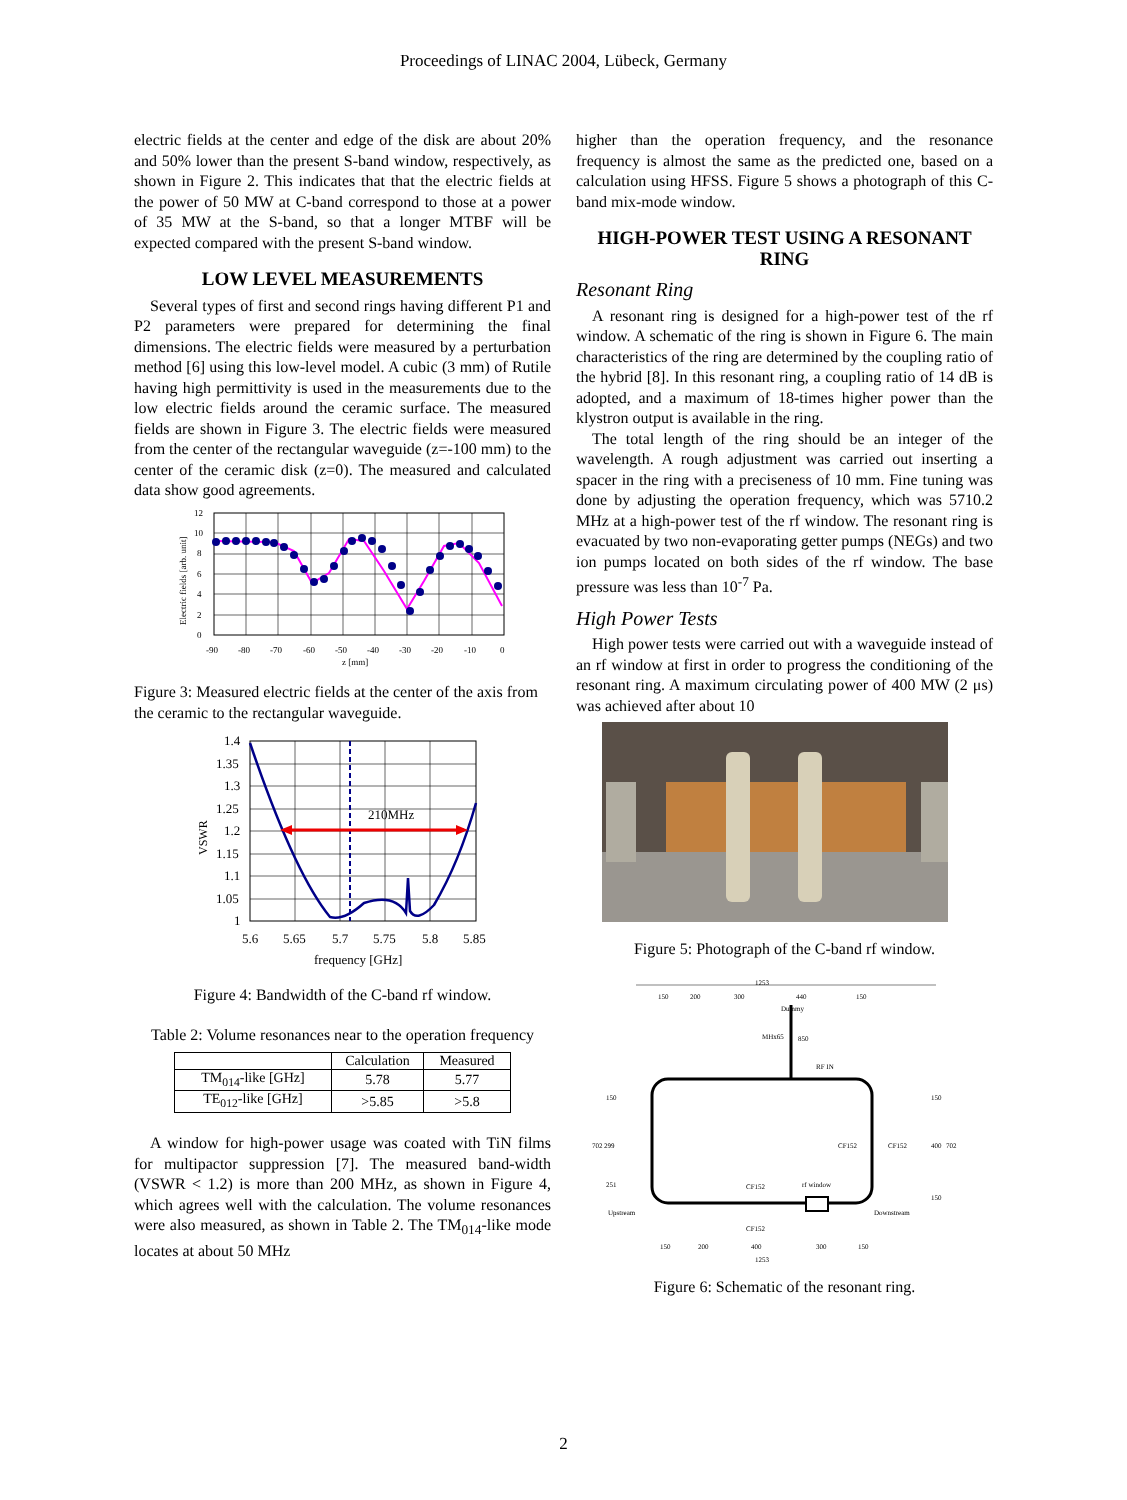Proceedings of LINAC 2004, Lübeck, Germany
electric fields at the center and edge of the disk are about 20% and 50% lower than the present S-band window, respectively, as shown in Figure 2. This indicates that that the electric fields at the power of 50 MW at C-band correspond to those at a power of 35 MW at the S-band, so that a longer MTBF will be expected compared with the present S-band window.
LOW LEVEL MEASUREMENTS
Several types of first and second rings having different P1 and P2 parameters were prepared for determining the final dimensions. The electric fields were measured by a perturbation method [6] using this low-level model. A cubic (3 mm) of Rutile having high permittivity is used in the measurements due to the low electric fields around the ceramic surface. The measured fields are shown in Figure 3. The electric fields were measured from the center of the rectangular waveguide (z=-100 mm) to the center of the ceramic disk (z=0). The measured and calculated data show good agreements.
12
10
8
6
4
2
0
-90
-80
-70
-60
-50
-40
-30
-20
-10
0
z [mm]
Electric fields [arb. unit]
Figure 3: Measured electric fields at the center of the axis from the ceramic to the rectangular waveguide.
210MHz
1.4
1.35
1.3
1.25
1.2
1.15
1.1
1.05
1
5.6
5.65
5.7
5.75
5.8
5.85
frequency [GHz]
VSWR
Figure 4: Bandwidth of the C-band rf window.
Table 2: Volume resonances near to the operation frequency
| | Calculation | Measured |
| --- | --- | --- |
| TM<sub>014</sub>-like [GHz] | 5.78 | 5.77 |
| TE<sub>012</sub>-like [GHz] | >5.85 | >5.8 |
A window for high-power usage was coated with TiN films for multipactor suppression [7]. The measured band-width (VSWR < 1.2) is more than 200 MHz, as shown in Figure 4, which agrees well with the calculation. The volume resonances were also measured, as shown in Table 2. The TM<sub>014</sub>-like mode locates at about 50 MHz
higher than the operation frequency, and the resonance frequency is almost the same as the predicted one, based on a calculation using HFSS. Figure 5 shows a photograph of this C-band mix-mode window.
HIGH-POWER TEST USING A RESONANT RING
Resonant Ring
A resonant ring is designed for a high-power test of the rf window. A schematic of the ring is shown in Figure 6. The main characteristics of the ring are determined by the coupling ratio of the hybrid [8]. In this resonant ring, a coupling ratio of 14 dB is adopted, and a maximum of 18-times higher power than the klystron output is available in the ring.
The total length of the ring should be an integer of the wavelength. A rough adjustment was carried out inserting a spacer in the ring with a preciseness of 10 mm. Fine tuning was done by adjusting the operation frequency, which was 5710.2 MHz at a high-power test of the rf window. The resonant ring is evacuated by two non-evaporating getter pumps (NEGs) and two ion pumps located on both sides of the rf window. The base pressure was less than 10<sup>-7</sup> Pa.
High Power Tests
High power tests were carried out with a waveguide instead of an rf window at first in order to progress the conditioning of the resonant ring. A maximum circulating power of 400 MW (2 μs) was achieved after about 10
Figure 5: Photograph of the C-band rf window.
1253
150
200
300
440
150
Dummy
MHx65
850
RF IN
150
150
702
299
CF152
CF152
400
702
251
CF152
rf window
150
Upstream
Downstream
CF152
150
200
400
300
150
1253
Figure 6: Schematic of the resonant ring.
2